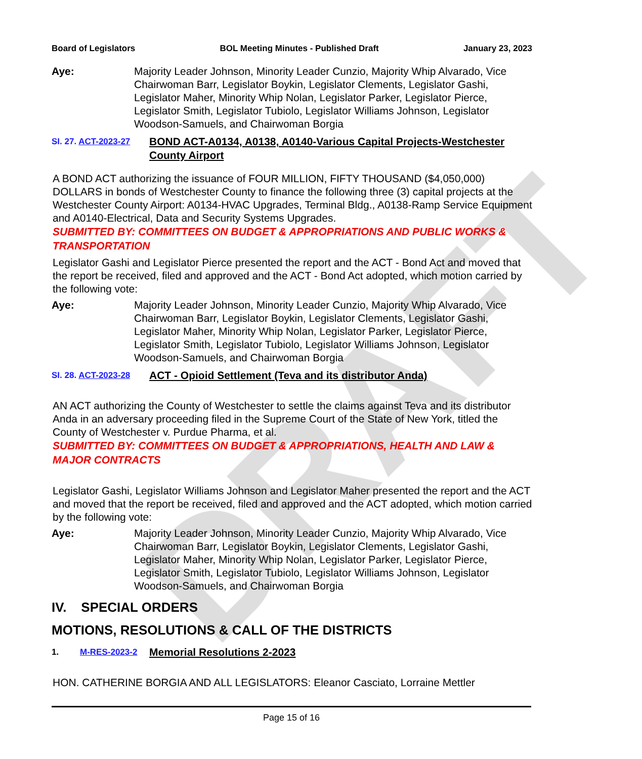DRAFT
Board of Legislators BOL Meeting Minutes - Published Draft January 23, 2023
Aye: Majority Leader Johnson, Minority Leader Cunzio, Majority Whip Alvarado, Vice Chairwoman Barr, Legislator Boykin, Legislator Clements, Legislator Gashi, Legislator Maher, Minority Whip Nolan, Legislator Parker, Legislator Pierce, Legislator Smith, Legislator Tubiolo, Legislator Williams Johnson, Legislator Woodson-Samuels, and Chairwoman Borgia
SI. 27. ACT-2023-27 BOND ACT-A0134, A0138, A0140-Various Capital Projects-Westchester County Airport
A BOND ACT authorizing the issuance of FOUR MILLION, FIFTY THOUSAND ($4,050,000) DOLLARS in bonds of Westchester County to finance the following three (3) capital projects at the Westchester County Airport: A0134-HVAC Upgrades, Terminal Bldg., A0138-Ramp Service Equipment and A0140-Electrical, Data and Security Systems Upgrades.
SUBMITTED BY: COMMITTEES ON BUDGET & APPROPRIATIONS AND PUBLIC WORKS & TRANSPORTATION
Legislator Gashi and Legislator Pierce presented the report and the ACT - Bond Act and moved that the report be received, filed and approved and the ACT - Bond Act adopted, which motion carried by the following vote:
Aye: Majority Leader Johnson, Minority Leader Cunzio, Majority Whip Alvarado, Vice Chairwoman Barr, Legislator Boykin, Legislator Clements, Legislator Gashi, Legislator Maher, Minority Whip Nolan, Legislator Parker, Legislator Pierce, Legislator Smith, Legislator Tubiolo, Legislator Williams Johnson, Legislator Woodson-Samuels, and Chairwoman Borgia
SI. 28. ACT-2023-28 ACT - Opioid Settlement (Teva and its distributor Anda)
AN ACT authorizing the County of Westchester to settle the claims against Teva and its distributor Anda in an adversary proceeding filed in the Supreme Court of the State of New York, titled the County of Westchester v. Purdue Pharma, et al.
SUBMITTED BY: COMMITTEES ON BUDGET & APPROPRIATIONS, HEALTH AND LAW & MAJOR CONTRACTS
Legislator Gashi, Legislator Williams Johnson and Legislator Maher presented the report and the ACT and moved that the report be received, filed and approved and the ACT adopted, which motion carried by the following vote:
Aye: Majority Leader Johnson, Minority Leader Cunzio, Majority Whip Alvarado, Vice Chairwoman Barr, Legislator Boykin, Legislator Clements, Legislator Gashi, Legislator Maher, Minority Whip Nolan, Legislator Parker, Legislator Pierce, Legislator Smith, Legislator Tubiolo, Legislator Williams Johnson, Legislator Woodson-Samuels, and Chairwoman Borgia
IV. SPECIAL ORDERS
MOTIONS, RESOLUTIONS & CALL OF THE DISTRICTS
1. M-RES-2023-2 Memorial Resolutions 2-2023
HON. CATHERINE BORGIA AND ALL LEGISLATORS: Eleanor Casciato, Lorraine Mettler
Page 15 of 16